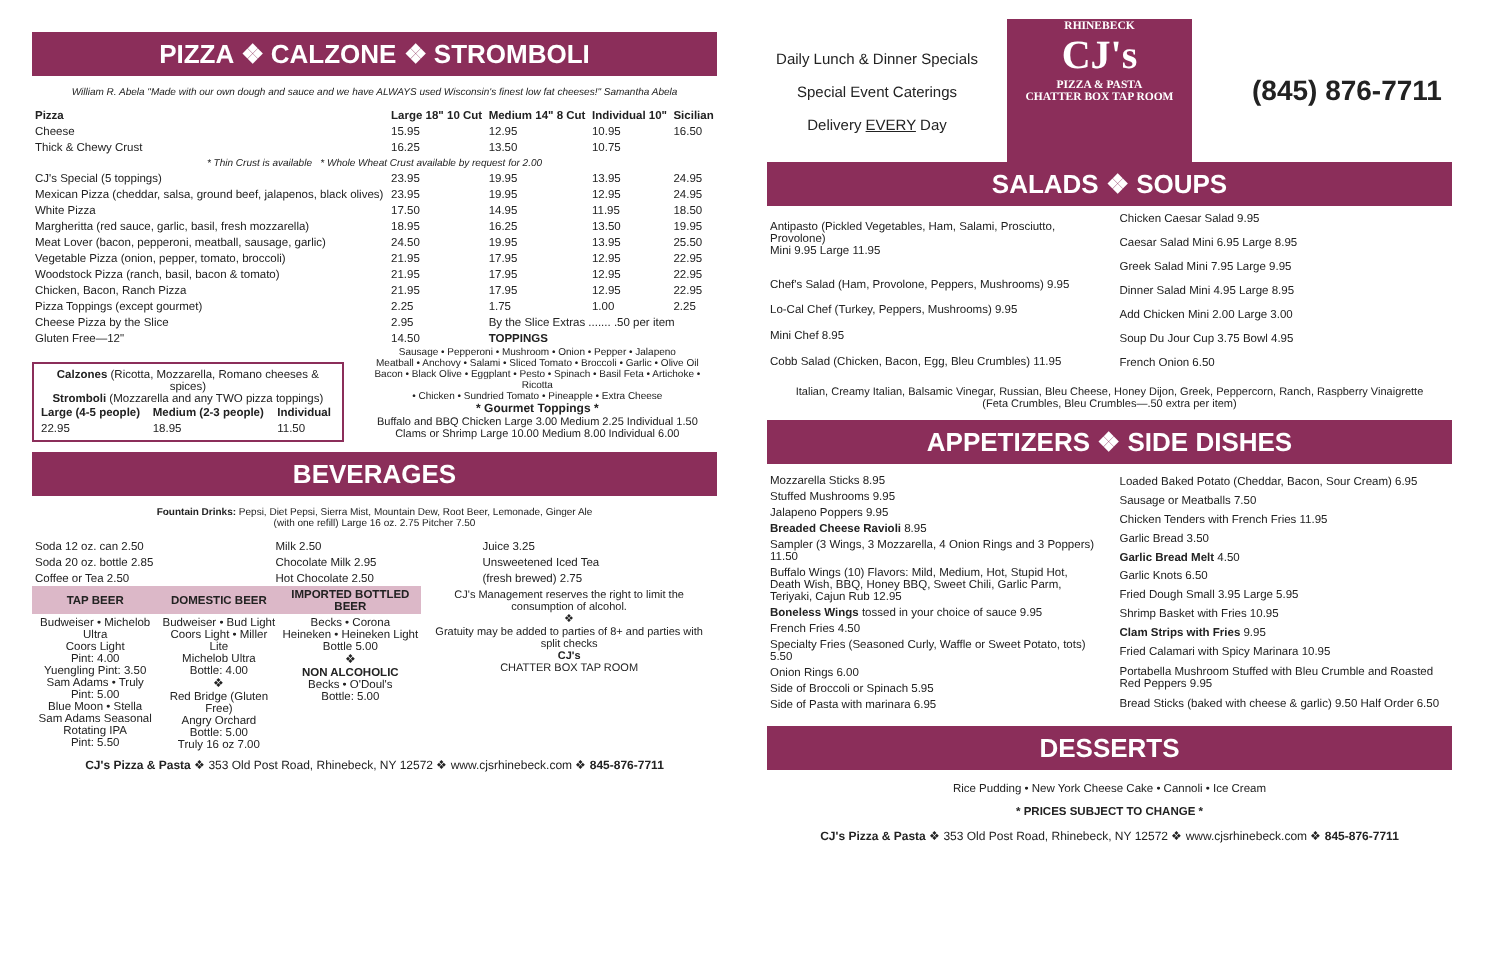PIZZA ❖ CALZONE ❖ STROMBOLI
William R. Abela "Made with our own dough and sauce and we have ALWAYS used Wisconsin's finest low fat cheeses!" Samantha Abela
| Pizza | Large 18" 10 Cut | Medium 14" 8 Cut | Individual 10" | Sicilian |
| --- | --- | --- | --- | --- |
| Cheese | 15.95 | 12.95 | 10.95 | 16.50 |
| Thick & Chewy Crust | 16.25 | 13.50 | 10.75 | |
| * Thin Crust is available * Whole Wheat Crust available by request for 2.00 | | | | |
| CJ's Special (5 toppings) | 23.95 | 19.95 | 13.95 | 24.95 |
| Mexican Pizza (cheddar, salsa, ground beef, jalapenos, black olives) | 23.95 | 19.95 | 12.95 | 24.95 |
| White Pizza | 17.50 | 14.95 | 11.95 | 18.50 |
| Margheritta (red sauce, garlic, basil, fresh mozzarella) | 18.95 | 16.25 | 13.50 | 19.95 |
| Meat Lover (bacon, pepperoni, meatball, sausage, garlic) | 24.50 | 19.95 | 13.95 | 25.50 |
| Vegetable Pizza (onion, pepper, tomato, broccoli) | 21.95 | 17.95 | 12.95 | 22.95 |
| Woodstock Pizza (ranch, basil, bacon & tomato) | 21.95 | 17.95 | 12.95 | 22.95 |
| Chicken, Bacon, Ranch Pizza | 21.95 | 17.95 | 12.95 | 22.95 |
| Pizza Toppings (except gourmet) | 2.25 | 1.75 | 1.00 | 2.25 |
| Cheese Pizza by the Slice | 2.95 | By the Slice Extras ....... .50 per item | | |
| Gluten Free—12" | 14.50 | TOPPINGS | | |
Calzones (Ricotta, Mozzarella, Romano cheeses & spices)
Stromboli (Mozzarella and any TWO pizza toppings)
| Large (4-5 people) | Medium (2-3 people) | Individual |
| --- | --- | --- |
| 22.95 | 18.95 | 11.50 |
Sausage • Pepperoni • Mushroom • Onion • Pepper • Jalapeno
Meatball • Anchovy • Salami • Sliced Tomato • Broccoli • Garlic • Olive Oil
Bacon • Black Olive • Eggplant • Pesto • Spinach • Basil Feta • Artichoke • Ricotta
• Chicken • Sundried Tomato • Pineapple • Extra Cheese
* Gourmet Toppings *
Buffalo and BBQ Chicken Large 3.00 Medium 2.25 Individual 1.50
Clams or Shrimp Large 10.00 Medium 8.00 Individual 6.00
BEVERAGES
Fountain Drinks: Pepsi, Diet Pepsi, Sierra Mist, Mountain Dew, Root Beer, Lemonade, Ginger Ale
(with one refill) Large 16 oz. 2.75 Pitcher 7.50
| Soda 12 oz. can 2.50 | Milk 2.50 | Juice 3.25 |
| Soda 20 oz. bottle 2.85 | Chocolate Milk 2.95 | Unsweetened Iced Tea |
| Coffee or Tea 2.50 | Hot Chocolate 2.50 | (fresh brewed) 2.75 |
| TAP BEER | DOMESTIC BEER | IMPORTED BOTTLED BEER | CJ's Management reserves the right to limit the consumption of alcohol. ❖ Gratuity may be added to parties of 8+ and parties with split checks CJ's CHATTER BOX TAP ROOM |
| Budweiser • Michelob Ultra Coors Light Pint: 4.00 Yuengling Pint: 3.50 Sam Adams • Truly Pint: 5.00 Blue Moon • Stella Sam Adams Seasonal Rotating IPA Pint: 5.50 | Budweiser • Bud Light Coors Light • Miller Lite Michelob Ultra Bottle: 4.00 ❖ Red Bridge (Gluten Free) Angry Orchard Bottle: 5.00 Truly 16 oz 7.00 | Becks • Corona Heineken • Heineken Light Bottle 5.00 ❖ NON ALCOHOLIC Becks • O'Doul's Bottle: 5.00 | |
CJ's Pizza & Pasta ❖ 353 Old Post Road, Rhinebeck, NY 12572 ❖ www.cjsrhinebeck.com ❖ 845-876-7711
Daily Lunch & Dinner Specials
Special Event Caterings
Delivery EVERY Day
RHINEBECK
CJ's
PIZZA & PASTA
CHATTER BOX TAP ROOM
(845) 876-7711
SALADS ❖ SOUPS
| Antipasto (Pickled Vegetables, Ham, Salami, Prosciutto, Provolone) Mini 9.95 Large 11.95 |
| Chef's Salad (Ham, Provolone, Peppers, Mushrooms) 9.95 |
| Lo-Cal Chef (Turkey, Peppers, Mushrooms) 9.95 |
| Mini Chef 8.95 |
| Cobb Salad (Chicken, Bacon, Egg, Bleu Crumbles) 11.95 |
| Chicken Caesar Salad 9.95 |
| Caesar Salad Mini 6.95 Large 8.95 |
| Greek Salad Mini 7.95 Large 9.95 |
| Dinner Salad Mini 4.95 Large 8.95 |
| Add Chicken Mini 2.00 Large 3.00 |
| Soup Du Jour Cup 3.75 Bowl 4.95 |
| French Onion 6.50 |
Italian, Creamy Italian, Balsamic Vinegar, Russian, Bleu Cheese, Honey Dijon, Greek, Peppercorn, Ranch, Raspberry Vinaigrette
(Feta Crumbles, Bleu Crumbles—.50 extra per item)
APPETIZERS ❖ SIDE DISHES
| Mozzarella Sticks 8.95 |
| Stuffed Mushrooms 9.95 |
| Jalapeno Poppers 9.95 |
| Breaded Cheese Ravioli 8.95 |
| Sampler (3 Wings, 3 Mozzarella, 4 Onion Rings and 3 Poppers) 11.50 |
| Buffalo Wings (10) Flavors: Mild, Medium, Hot, Stupid Hot, Death Wish, BBQ, Honey BBQ, Sweet Chili, Garlic Parm, Teriyaki, Cajun Rub 12.95 |
| Boneless Wings tossed in your choice of sauce 9.95 |
| French Fries 4.50 |
| Specialty Fries (Seasoned Curly, Waffle or Sweet Potato, tots) 5.50 |
| Onion Rings 6.00 |
| Side of Broccoli or Spinach 5.95 |
| Side of Pasta with marinara 6.95 |
| Loaded Baked Potato (Cheddar, Bacon, Sour Cream) 6.95 |
| Sausage or Meatballs 7.50 |
| Chicken Tenders with French Fries 11.95 |
| Garlic Bread 3.50 |
| Garlic Bread Melt 4.50 |
| Garlic Knots 6.50 |
| Fried Dough Small 3.95 Large 5.95 |
| Shrimp Basket with Fries 10.95 |
| Clam Strips with Fries 9.95 |
| Fried Calamari with Spicy Marinara 10.95 |
| Portabella Mushroom Stuffed with Bleu Crumble and Roasted Red Peppers 9.95 |
| Bread Sticks (baked with cheese & garlic) 9.50 Half Order 6.50 |
DESSERTS
Rice Pudding • New York Cheese Cake • Cannoli • Ice Cream
* PRICES SUBJECT TO CHANGE *
CJ's Pizza & Pasta ❖ 353 Old Post Road, Rhinebeck, NY 12572 ❖ www.cjsrhinebeck.com ❖ 845-876-7711